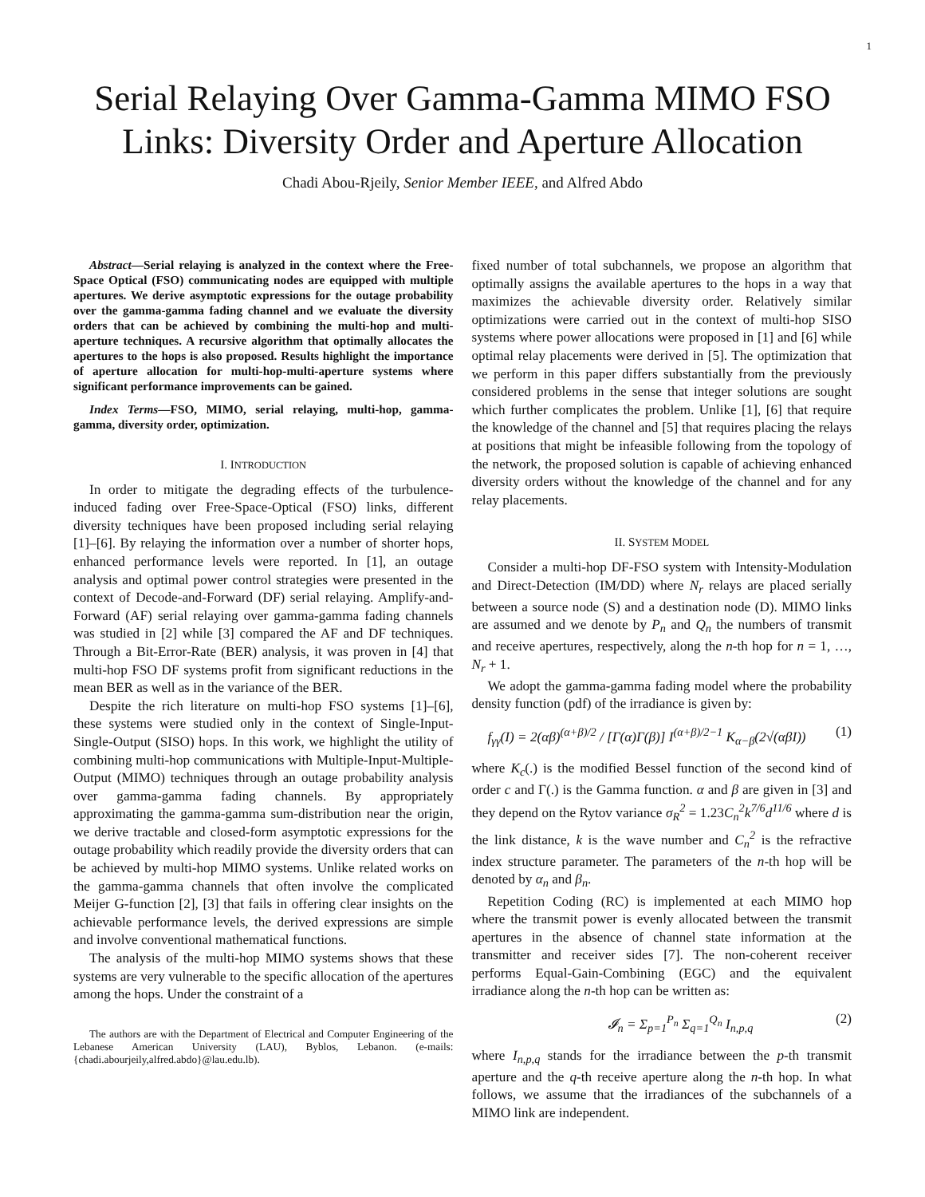1
Serial Relaying Over Gamma-Gamma MIMO FSO
Links: Diversity Order and Aperture Allocation
Chadi Abou-Rjeily, Senior Member IEEE, and Alfred Abdo
Abstract—Serial relaying is analyzed in the context where the Free-Space Optical (FSO) communicating nodes are equipped with multiple apertures. We derive asymptotic expressions for the outage probability over the gamma-gamma fading channel and we evaluate the diversity orders that can be achieved by combining the multi-hop and multi-aperture techniques. A recursive algorithm that optimally allocates the apertures to the hops is also proposed. Results highlight the importance of aperture allocation for multi-hop-multi-aperture systems where significant performance improvements can be gained.
Index Terms—FSO, MIMO, serial relaying, multi-hop, gamma-gamma, diversity order, optimization.
I. INTRODUCTION
In order to mitigate the degrading effects of the turbulence-induced fading over Free-Space-Optical (FSO) links, different diversity techniques have been proposed including serial relaying [1]–[6]. By relaying the information over a number of shorter hops, enhanced performance levels were reported. In [1], an outage analysis and optimal power control strategies were presented in the context of Decode-and-Forward (DF) serial relaying. Amplify-and-Forward (AF) serial relaying over gamma-gamma fading channels was studied in [2] while [3] compared the AF and DF techniques. Through a Bit-Error-Rate (BER) analysis, it was proven in [4] that multi-hop FSO DF systems profit from significant reductions in the mean BER as well as in the variance of the BER.
Despite the rich literature on multi-hop FSO systems [1]–[6], these systems were studied only in the context of Single-Input-Single-Output (SISO) hops. In this work, we highlight the utility of combining multi-hop communications with Multiple-Input-Multiple-Output (MIMO) techniques through an outage probability analysis over gamma-gamma fading channels. By appropriately approximating the gamma-gamma sum-distribution near the origin, we derive tractable and closed-form asymptotic expressions for the outage probability which readily provide the diversity orders that can be achieved by multi-hop MIMO systems. Unlike related works on the gamma-gamma channels that often involve the complicated Meijer G-function [2], [3] that fails in offering clear insights on the achievable performance levels, the derived expressions are simple and involve conventional mathematical functions.
The analysis of the multi-hop MIMO systems shows that these systems are very vulnerable to the specific allocation of the apertures among the hops. Under the constraint of a
The authors are with the Department of Electrical and Computer Engineering of the Lebanese American University (LAU), Byblos, Lebanon. (e-mails: {chadi.abourjeily,alfred.abdo}@lau.edu.lb).
fixed number of total subchannels, we propose an algorithm that optimally assigns the available apertures to the hops in a way that maximizes the achievable diversity order. Relatively similar optimizations were carried out in the context of multi-hop SISO systems where power allocations were proposed in [1] and [6] while optimal relay placements were derived in [5]. The optimization that we perform in this paper differs substantially from the previously considered problems in the sense that integer solutions are sought which further complicates the problem. Unlike [1], [6] that require the knowledge of the channel and [5] that requires placing the relays at positions that might be infeasible following from the topology of the network, the proposed solution is capable of achieving enhanced diversity orders without the knowledge of the channel and for any relay placements.
II. SYSTEM MODEL
Consider a multi-hop DF-FSO system with Intensity-Modulation and Direct-Detection (IM/DD) where N<sub>r</sub> relays are placed serially between a source node (S) and a destination node (D). MIMO links are assumed and we denote by P<sub>n</sub> and Q<sub>n</sub> the numbers of transmit and receive apertures, respectively, along the n-th hop for n = 1, …, N<sub>r</sub> + 1.
We adopt the gamma-gamma fading model where the probability density function (pdf) of the irradiance is given by:
f<sub>γγ</sub>(I) = 2(αβ)<sup>(α+β)/2</sup> / [Γ(α)Γ(β)] I<sup>(α+β)/2−1</sup> K<sub>α−β</sub>(2√(αβI)) (1)
where K<sub>c</sub>(.) is the modified Bessel function of the second kind of order c and Γ(.) is the Gamma function. α and β are given in [3] and they depend on the Rytov variance σ<sub>R</sub><sup>2</sup> = 1.23C<sub>n</sub><sup>2</sup>k<sup>7/6</sup>d<sup>11/6</sup> where d is the link distance, k is the wave number and C<sub>n</sub><sup>2</sup> is the refractive index structure parameter. The parameters of the n-th hop will be denoted by α<sub>n</sub> and β<sub>n</sub>.
Repetition Coding (RC) is implemented at each MIMO hop where the transmit power is evenly allocated between the transmit apertures in the absence of channel state information at the transmitter and receiver sides [7]. The non-coherent receiver performs Equal-Gain-Combining (EGC) and the equivalent irradiance along the n-th hop can be written as:
𝓘<sub>n</sub> = Σ<sub>p=1</sub><sup>P<sub>n</sub></sup> Σ<sub>q=1</sub><sup>Q<sub>n</sub></sup> I<sub>n,p,q</sub> (2)
where I<sub>n,p,q</sub> stands for the irradiance between the p-th transmit aperture and the q-th receive aperture along the n-th hop. In what follows, we assume that the irradiances of the subchannels of a MIMO link are independent.